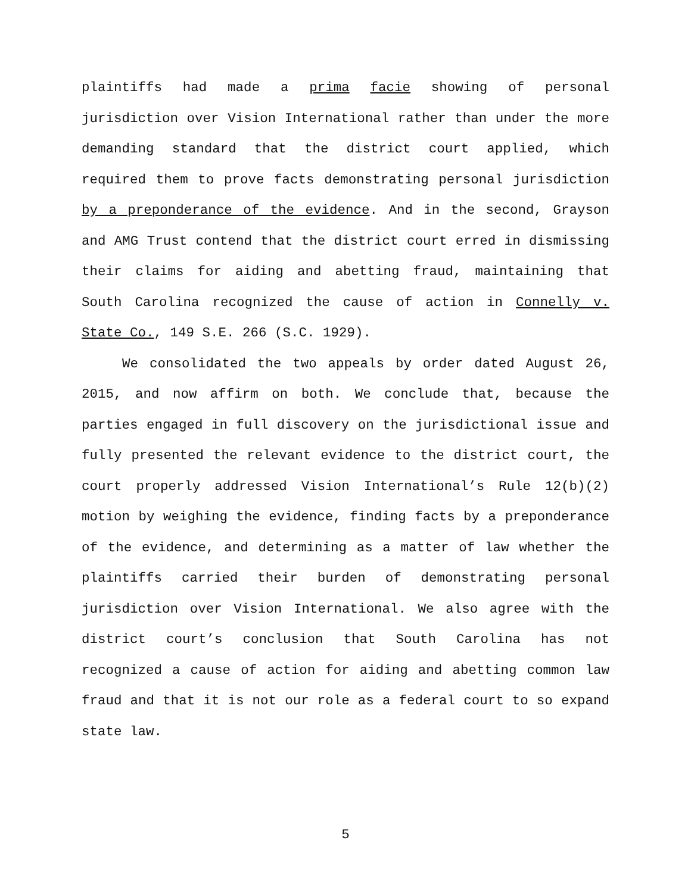plaintiffs had made a prima facie showing of personal jurisdiction over Vision International rather than under the more demanding standard that the district court applied, which required them to prove facts demonstrating personal jurisdiction by a preponderance of the evidence. And in the second, Grayson and AMG Trust contend that the district court erred in dismissing their claims for aiding and abetting fraud, maintaining that South Carolina recognized the cause of action in Connelly v. State Co., 149 S.E. 266 (S.C. 1929).
We consolidated the two appeals by order dated August 26, 2015, and now affirm on both. We conclude that, because the parties engaged in full discovery on the jurisdictional issue and fully presented the relevant evidence to the district court, the court properly addressed Vision International’s Rule 12(b)(2) motion by weighing the evidence, finding facts by a preponderance of the evidence, and determining as a matter of law whether the plaintiffs carried their burden of demonstrating personal jurisdiction over Vision International. We also agree with the district court’s conclusion that South Carolina has not recognized a cause of action for aiding and abetting common law fraud and that it is not our role as a federal court to so expand state law.
5